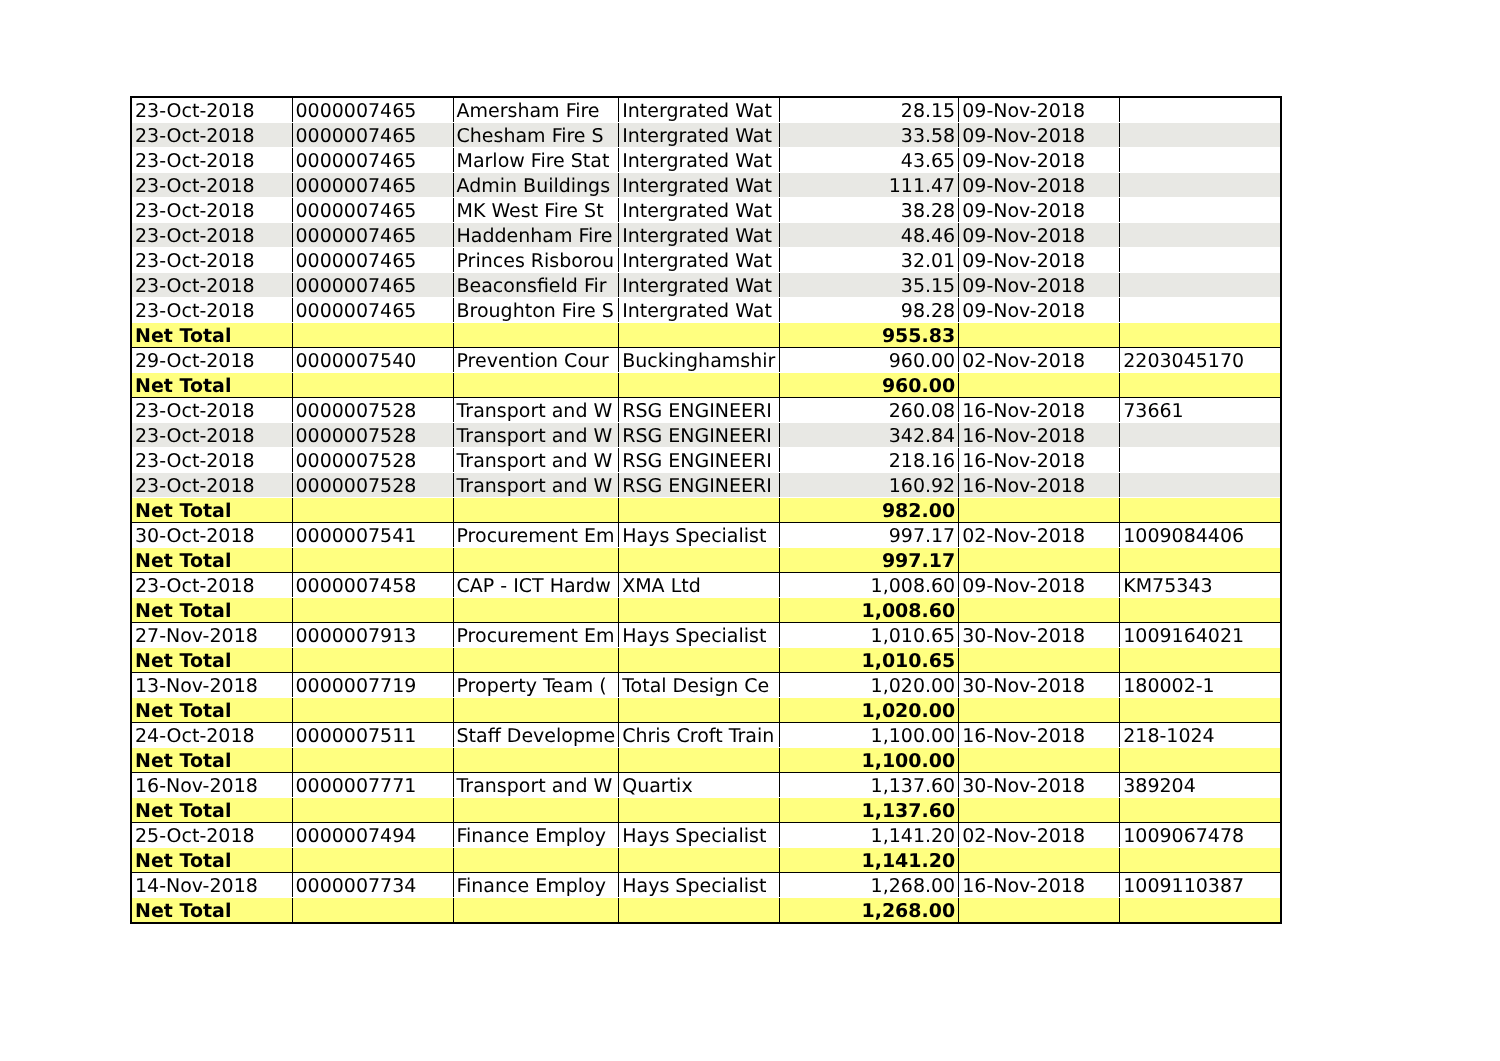| 23-Oct-2018 | 0000007465 | Amersham Fire | Intergrated Wat | 28.15 | 09-Nov-2018 | |
| 23-Oct-2018 | 0000007465 | Chesham Fire S | Intergrated Wat | 33.58 | 09-Nov-2018 | |
| 23-Oct-2018 | 0000007465 | Marlow Fire Stat | Intergrated Wat | 43.65 | 09-Nov-2018 | |
| 23-Oct-2018 | 0000007465 | Admin Buildings | Intergrated Wat | 111.47 | 09-Nov-2018 | |
| 23-Oct-2018 | 0000007465 | MK West Fire St | Intergrated Wat | 38.28 | 09-Nov-2018 | |
| 23-Oct-2018 | 0000007465 | Haddenham Fire | Intergrated Wat | 48.46 | 09-Nov-2018 | |
| 23-Oct-2018 | 0000007465 | Princes Risborou | Intergrated Wat | 32.01 | 09-Nov-2018 | |
| 23-Oct-2018 | 0000007465 | Beaconsfield Fir | Intergrated Wat | 35.15 | 09-Nov-2018 | |
| 23-Oct-2018 | 0000007465 | Broughton Fire S | Intergrated Wat | 98.28 | 09-Nov-2018 | |
| Net Total | | | | 955.83 | | |
| 29-Oct-2018 | 0000007540 | Prevention Cour | Buckinghamshir | 960.00 | 02-Nov-2018 | 2203045170 |
| Net Total | | | | 960.00 | | |
| 23-Oct-2018 | 0000007528 | Transport and W | RSG ENGINEERI | 260.08 | 16-Nov-2018 | 73661 |
| 23-Oct-2018 | 0000007528 | Transport and W | RSG ENGINEERI | 342.84 | 16-Nov-2018 | |
| 23-Oct-2018 | 0000007528 | Transport and W | RSG ENGINEERI | 218.16 | 16-Nov-2018 | |
| 23-Oct-2018 | 0000007528 | Transport and W | RSG ENGINEERI | 160.92 | 16-Nov-2018 | |
| Net Total | | | | 982.00 | | |
| 30-Oct-2018 | 0000007541 | Procurement Em | Hays Specialist | 997.17 | 02-Nov-2018 | 1009084406 |
| Net Total | | | | 997.17 | | |
| 23-Oct-2018 | 0000007458 | CAP - ICT Hardw | XMA Ltd | 1,008.60 | 09-Nov-2018 | KM75343 |
| Net Total | | | | 1,008.60 | | |
| 27-Nov-2018 | 0000007913 | Procurement Em | Hays Specialist | 1,010.65 | 30-Nov-2018 | 1009164021 |
| Net Total | | | | 1,010.65 | | |
| 13-Nov-2018 | 0000007719 | Property Team ( | Total Design Ce | 1,020.00 | 30-Nov-2018 | 180002-1 |
| Net Total | | | | 1,020.00 | | |
| 24-Oct-2018 | 0000007511 | Staff Developme | Chris Croft Train | 1,100.00 | 16-Nov-2018 | 218-1024 |
| Net Total | | | | 1,100.00 | | |
| 16-Nov-2018 | 0000007771 | Transport and W | Quartix | 1,137.60 | 30-Nov-2018 | 389204 |
| Net Total | | | | 1,137.60 | | |
| 25-Oct-2018 | 0000007494 | Finance Employ | Hays Specialist | 1,141.20 | 02-Nov-2018 | 1009067478 |
| Net Total | | | | 1,141.20 | | |
| 14-Nov-2018 | 0000007734 | Finance Employ | Hays Specialist | 1,268.00 | 16-Nov-2018 | 1009110387 |
| Net Total | | | | 1,268.00 | | |